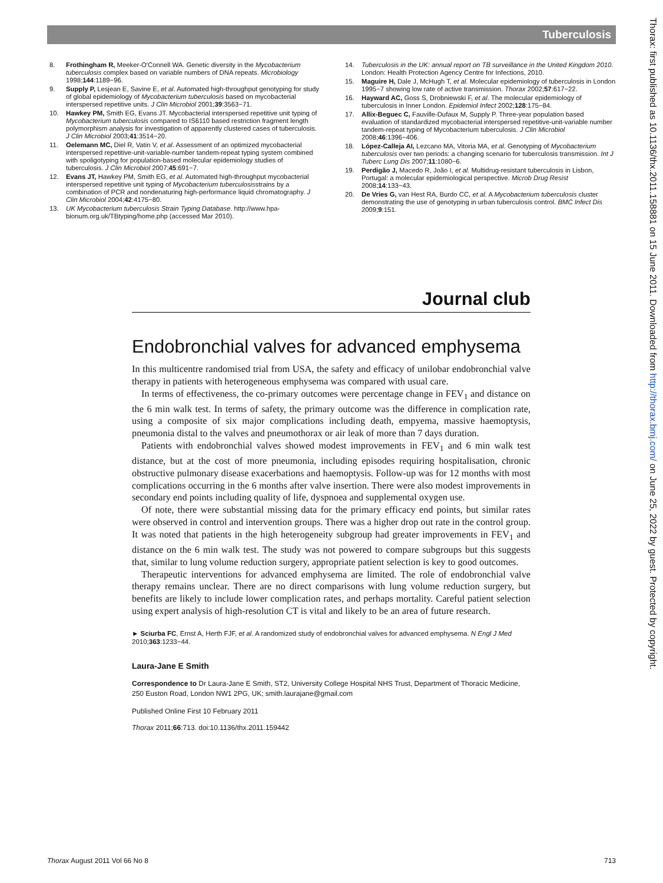Tuberculosis
8. Frothingham R, Meeker-O'Connell WA. Genetic diversity in the Mycobacterium tuberculosis complex based on variable numbers of DNA repeats. Microbiology 1998;144:1189−96.
9. Supply P, Lesjean E, Savine E, et al. Automated high-throughput genotyping for study of global epidemiology of Mycobacterium tuberculosis based on mycobacterial interspersed repetitive units. J Clin Microbiol 2001;39:3563−71.
10. Hawkey PM, Smith EG, Evans JT. Mycobacterial interspersed repetitive unit typing of Mycobacterium tuberculosis compared to IS6110 based restriction fragment length polymorphism analysis for investigation of apparently clustered cases of tuberculosis. J Clin Microbiol 2003;41:3514−20.
11. Oelemann MC, Diel R, Vatin V, et al. Assessment of an optimized mycobacterial interspersed repetitive-unit-variable-number tandem-repeat typing system combined with spoligotyping for population-based molecular epidemiology studies of tuberculosis. J Clin Microbiol 2007;45:691−7.
12. Evans JT, Hawkey PM, Smith EG, et al. Automated high-throughput mycobacterial interspersed repetitive unit typing of Mycobacterium tuberculosisstrains by a combination of PCR and nondenaturing high-performance liquid chromatography. J Clin Microbiol 2004;42:4175−80.
13. UK Mycobacterium tuberculosis Strain Typing Database. http://www.hpa-bionum.org.uk/TBtyping/home.php (accessed Mar 2010).
14. Tuberculosis in the UK: annual report on TB surveillance in the United Kingdom 2010. London: Health Protection Agency Centre for Infections, 2010.
15. Maguire H, Dale J, McHugh T, et al. Molecular epidemiology of tuberculosis in London 1995−7 showing low rate of active transmission. Thorax 2002;57:617−22.
16. Hayward AC, Goss S, Drobniewski F, et al. The molecular epidemiology of tuberculosis in Inner London. Epidemiol Infect 2002;128:175−84.
17. Allix-Beguec C, Fauville-Dufaux M, Supply P. Three-year population based evaluation of standardized mycobacterial interspersed repetitive-unit-variable number tandem-repeat typing of Mycobacterium tuberculosis. J Clin Microbiol 2008;46:1396−406.
18. López-Calleja AI, Lezcano MA, Vitoria MA, et al. Genotyping of Mycobacterium tuberculosis over two periods: a changing scenario for tuberculosis transmission. Int J Tuberc Lung Dis 2007;11:1080−6.
19. Perdigão J, Macedo R, João I, et al. Multidrug-resistant tuberculosis in Lisbon, Portugal: a molecular epidemiological perspective. Microb Drug Resist 2008;14:133−43.
20. De Vries G, van Hest RA, Burdo CC, et al. A Mycobacterium tuberculosis cluster demonstrating the use of genotyping in urban tuberculosis control. BMC Infect Dis 2009;9:151.
Journal club
Endobronchial valves for advanced emphysema
In this multicentre randomised trial from USA, the safety and efficacy of unilobar endobronchial valve therapy in patients with heterogeneous emphysema was compared with usual care.
In terms of effectiveness, the co-primary outcomes were percentage change in FEV<sub>1</sub> and distance on the 6 min walk test. In terms of safety, the primary outcome was the difference in complication rate, using a composite of six major complications including death, empyema, massive haemoptysis, pneumonia distal to the valves and pneumothorax or air leak of more than 7 days duration.
Patients with endobronchial valves showed modest improvements in FEV<sub>1</sub> and 6 min walk test distance, but at the cost of more pneumonia, including episodes requiring hospitalisation, chronic obstructive pulmonary disease exacerbations and haemoptysis. Follow-up was for 12 months with most complications occurring in the 6 months after valve insertion. There were also modest improvements in secondary end points including quality of life, dyspnoea and supplemental oxygen use.
Of note, there were substantial missing data for the primary efficacy end points, but similar rates were observed in control and intervention groups. There was a higher drop out rate in the control group. It was noted that patients in the high heterogeneity subgroup had greater improvements in FEV<sub>1</sub> and distance on the 6 min walk test. The study was not powered to compare subgroups but this suggests that, similar to lung volume reduction surgery, appropriate patient selection is key to good outcomes.
Therapeutic interventions for advanced emphysema are limited. The role of endobronchial valve therapy remains unclear. There are no direct comparisons with lung volume reduction surgery, but benefits are likely to include lower complication rates, and perhaps mortality. Careful patient selection using expert analysis of high-resolution CT is vital and likely to be an area of future research.
► Sciurba FC, Ernst A, Herth FJF, et al. A randomized study of endobronchial valves for advanced emphysema. N Engl J Med 2010;363:1233−44.
Laura-Jane E Smith
Correspondence to Dr Laura-Jane E Smith, ST2, University College Hospital NHS Trust, Department of Thoracic Medicine, 250 Euston Road, London NW1 2PG, UK; smith.laurajane@gmail.com
Published Online First 10 February 2011
Thorax 2011;66:713. doi:10.1136/thx.2011.159442
Thorax: first published as 10.1136/thx.2011.158881 on 15 June 2011. Downloaded from http://thorax.bmj.com/ on June 25, 2022 by guest. Protected by copyright.
Thorax August 2011 Vol 66 No 8 713